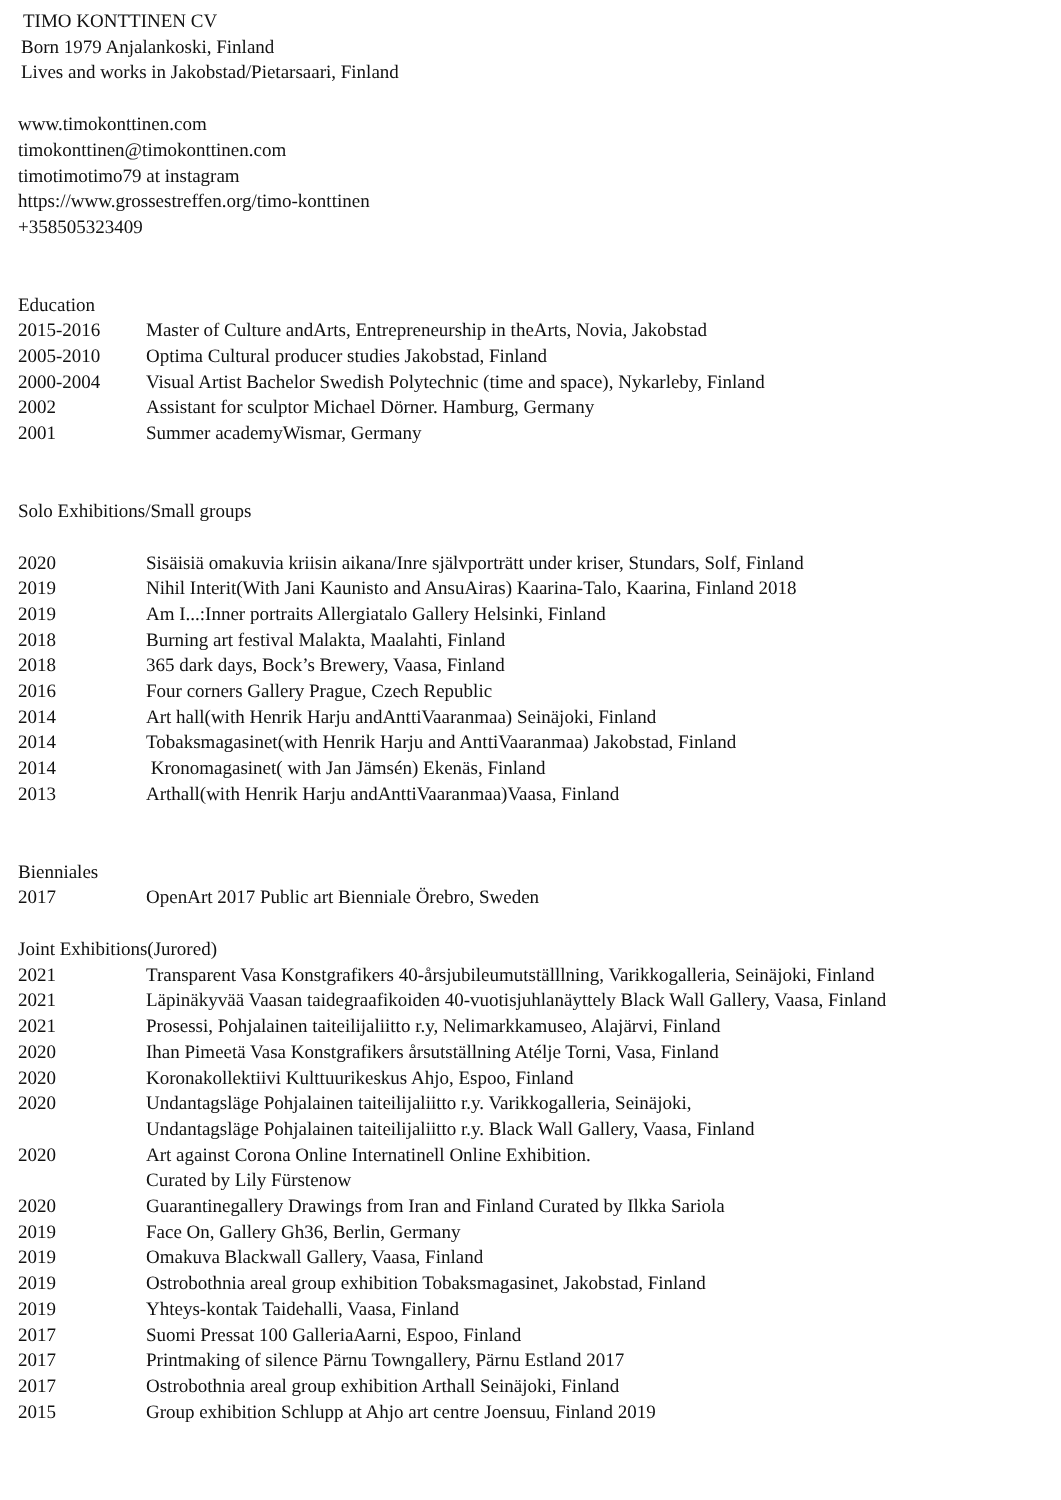TIMO KONTTINEN CV
Born 1979 Anjalankoski, Finland
Lives and works in Jakobstad/Pietarsaari, Finland
www.timokonttinen.com
timokonttinen@timokonttinen.com
timotimotimo79 at instagram
https://www.grossestreffen.org/timo-konttinen
+358505323409
Education
| 2015-2016 | Master of Culture andArts, Entrepreneurship in theArts, Novia, Jakobstad |
| 2005-2010 | Optima Cultural producer studies Jakobstad, Finland |
| 2000-2004 | Visual Artist Bachelor Swedish Polytechnic (time and space), Nykarleby, Finland |
| 2002 | Assistant for sculptor Michael Dörner. Hamburg, Germany |
| 2001 | Summer academyWismar, Germany |
Solo Exhibitions/Small groups
| 2020 | Sisäisiä omakuvia kriisin aikana/Inre självporträtt under kriser, Stundars, Solf, Finland |
| 2019 | Nihil Interit(With Jani Kaunisto and AnsuAiras) Kaarina-Talo, Kaarina, Finland 2018 |
| 2019 | Am I...:Inner portraits Allergiatalo Gallery Helsinki, Finland |
| 2018 | Burning art festival Malakta, Maalahti, Finland |
| 2018 | 365 dark days, Bock’s Brewery, Vaasa, Finland |
| 2016 | Four corners Gallery Prague, Czech Republic |
| 2014 | Art hall(with Henrik Harju andAnttiVaaranmaa) Seinäjoki, Finland |
| 2014 | Tobaksmagasinet(with Henrik Harju and AnttiVaaranmaa) Jakobstad, Finland |
| 2014 | Kronomagasinet( with Jan Jämsén) Ekenäs, Finland |
| 2013 | Arthall(with Henrik Harju andAnttiVaaranmaa)Vaasa, Finland |
Bienniales
| 2017 | OpenArt 2017 Public art Bienniale Örebro, Sweden |
Joint Exhibitions(Jurored)
| 2021 | Transparent Vasa Konstgrafikers 40-årsjubileumutställlning, Varikkogalleria, Seinäjoki, Finland |
| 2021 | Läpinäkyvää Vaasan taidegraafikoiden 40-vuotisjuhlanäyttely Black Wall Gallery, Vaasa, Finland |
| 2021 | Prosessi, Pohjalainen taiteilijaliitto r.y, Nelimarkkamuseo, Alajärvi, Finland |
| 2020 | Ihan Pimeetä Vasa Konstgrafikers årsutställning Atélje Torni, Vasa, Finland |
| 2020 | Koronakollektiivi Kulttuurikeskus Ahjo, Espoo, Finland |
| 2020 | Undantagsläge Pohjalainen taiteilijaliitto r.y. Varikkogalleria, Seinäjoki, Undantagsläge Pohjalainen taiteilijaliitto r.y. Black Wall Gallery, Vaasa, Finland |
| 2020 | Art against Corona Online Internatinell Online Exhibition. Curated by Lily Fürstenow |
| 2020 | Guarantinegallery Drawings from Iran and Finland Curated by Ilkka Sariola |
| 2019 | Face On, Gallery Gh36, Berlin, Germany |
| 2019 | Omakuva Blackwall Gallery, Vaasa, Finland |
| 2019 | Ostrobothnia areal group exhibition Tobaksmagasinet, Jakobstad, Finland |
| 2019 | Yhteys-kontak Taidehalli, Vaasa, Finland |
| 2017 | Suomi Pressat 100 GalleriaAarni, Espoo, Finland |
| 2017 | Printmaking of silence Pärnu Towngallery, Pärnu Estland 2017 |
| 2017 | Ostrobothnia areal group exhibition Arthall Seinäjoki, Finland |
| 2015 | Group exhibition Schlupp at Ahjo art centre Joensuu, Finland 2019 |